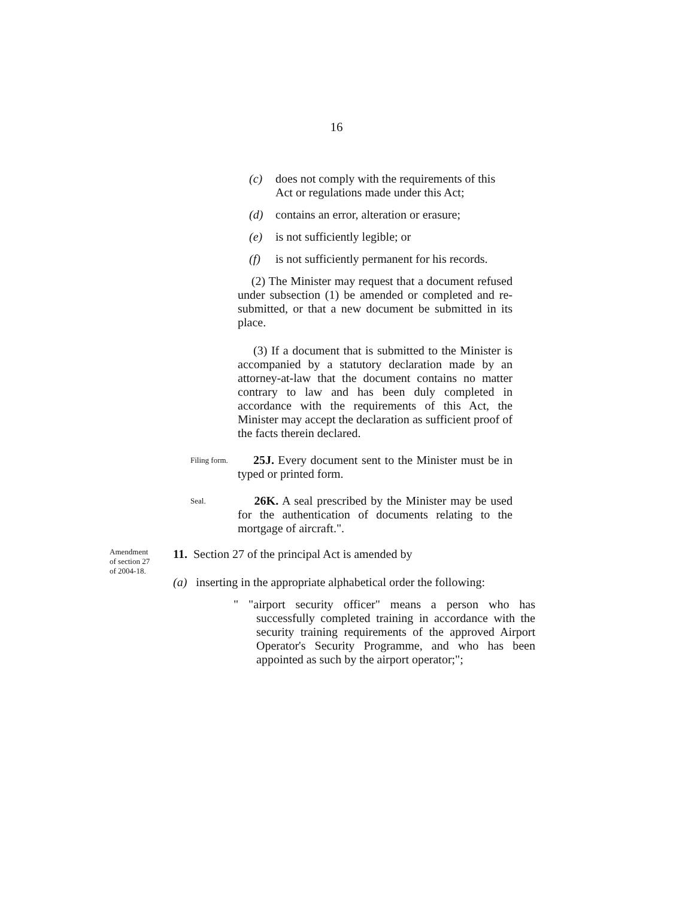16
(c) does not comply with the requirements of this Act or regulations made under this Act;
(d) contains an error, alteration or erasure;
(e) is not sufficiently legible; or
(f) is not sufficiently permanent for his records.
(2) The Minister may request that a document refused under subsection (1) be amended or completed and re-submitted, or that a new document be submitted in its place.
(3) If a document that is submitted to the Minister is accompanied by a statutory declaration made by an attorney-at-law that the document contains no matter contrary to law and has been duly completed in accordance with the requirements of this Act, the Minister may accept the declaration as sufficient proof of the facts therein declared.
Filing form.
25J. Every document sent to the Minister must be in typed or printed form.
Seal.
26K. A seal prescribed by the Minister may be used for the authentication of documents relating to the mortgage of aircraft.".
Amendment
of section 27
of 2004-18.
11. Section 27 of the principal Act is amended by
(a) inserting in the appropriate alphabetical order the following:
" "airport security officer" means a person who has successfully completed training in accordance with the security training requirements of the approved Airport Operator's Security Programme, and who has been appointed as such by the airport operator;";